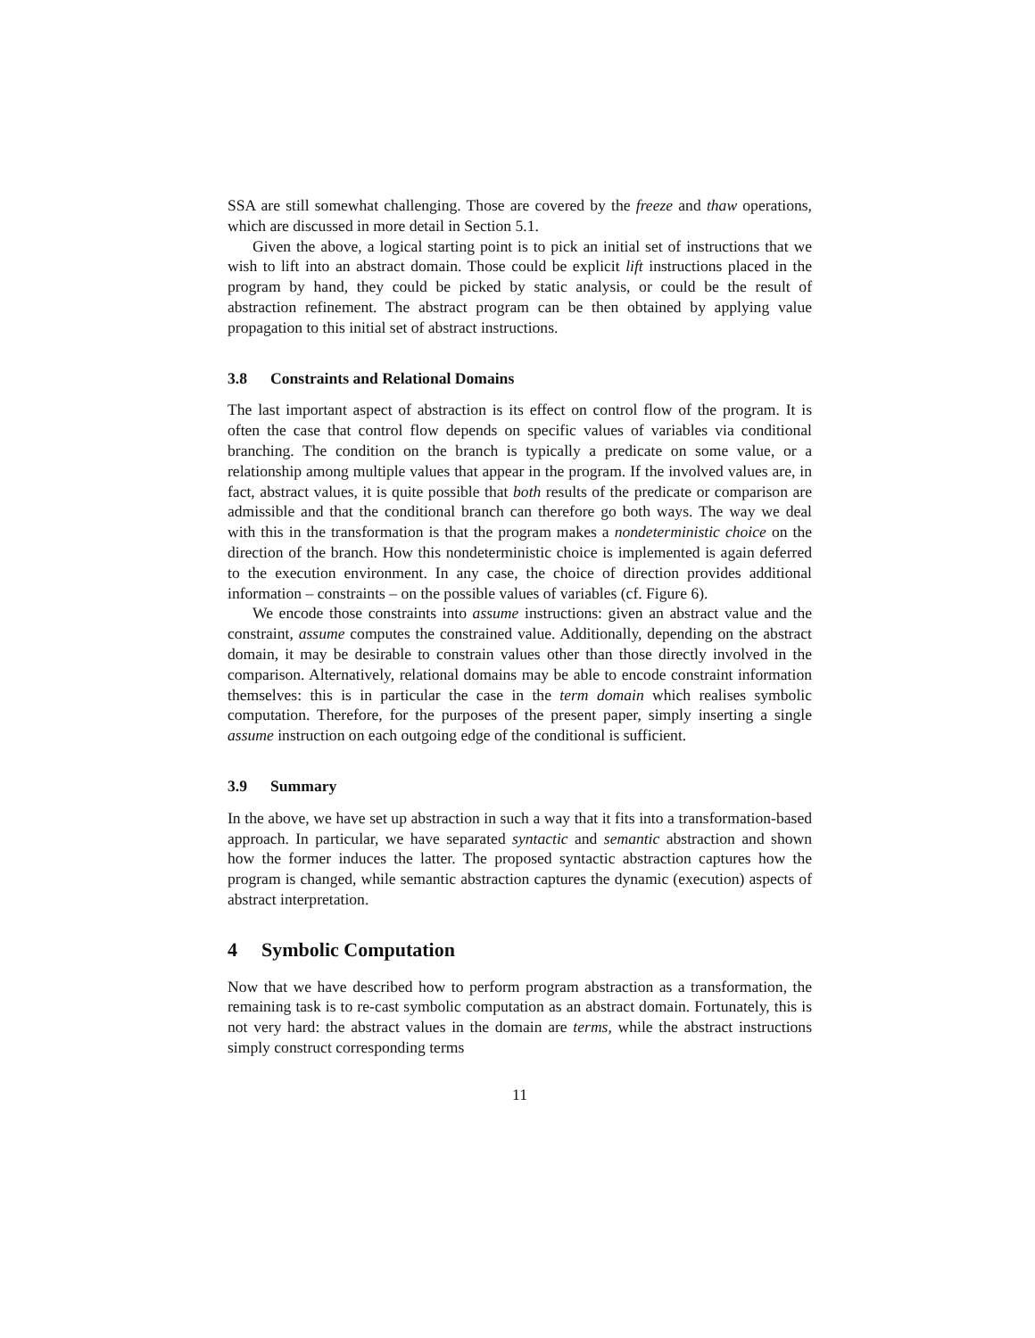SSA are still somewhat challenging. Those are covered by the freeze and thaw operations, which are discussed in more detail in Section 5.1.
Given the above, a logical starting point is to pick an initial set of instructions that we wish to lift into an abstract domain. Those could be explicit lift instructions placed in the program by hand, they could be picked by static analysis, or could be the result of abstraction refinement. The abstract program can be then obtained by applying value propagation to this initial set of abstract instructions.
3.8 Constraints and Relational Domains
The last important aspect of abstraction is its effect on control flow of the program. It is often the case that control flow depends on specific values of variables via conditional branching. The condition on the branch is typically a predicate on some value, or a relationship among multiple values that appear in the program. If the involved values are, in fact, abstract values, it is quite possible that both results of the predicate or comparison are admissible and that the conditional branch can therefore go both ways. The way we deal with this in the transformation is that the program makes a nondeterministic choice on the direction of the branch. How this nondeterministic choice is implemented is again deferred to the execution environment. In any case, the choice of direction provides additional information – constraints – on the possible values of variables (cf. Figure 6).
We encode those constraints into assume instructions: given an abstract value and the constraint, assume computes the constrained value. Additionally, depending on the abstract domain, it may be desirable to constrain values other than those directly involved in the comparison. Alternatively, relational domains may be able to encode constraint information themselves: this is in particular the case in the term domain which realises symbolic computation. Therefore, for the purposes of the present paper, simply inserting a single assume instruction on each outgoing edge of the conditional is sufficient.
3.9 Summary
In the above, we have set up abstraction in such a way that it fits into a transformation-based approach. In particular, we have separated syntactic and semantic abstraction and shown how the former induces the latter. The proposed syntactic abstraction captures how the program is changed, while semantic abstraction captures the dynamic (execution) aspects of abstract interpretation.
4 Symbolic Computation
Now that we have described how to perform program abstraction as a transformation, the remaining task is to re-cast symbolic computation as an abstract domain. Fortunately, this is not very hard: the abstract values in the domain are terms, while the abstract instructions simply construct corresponding terms
11